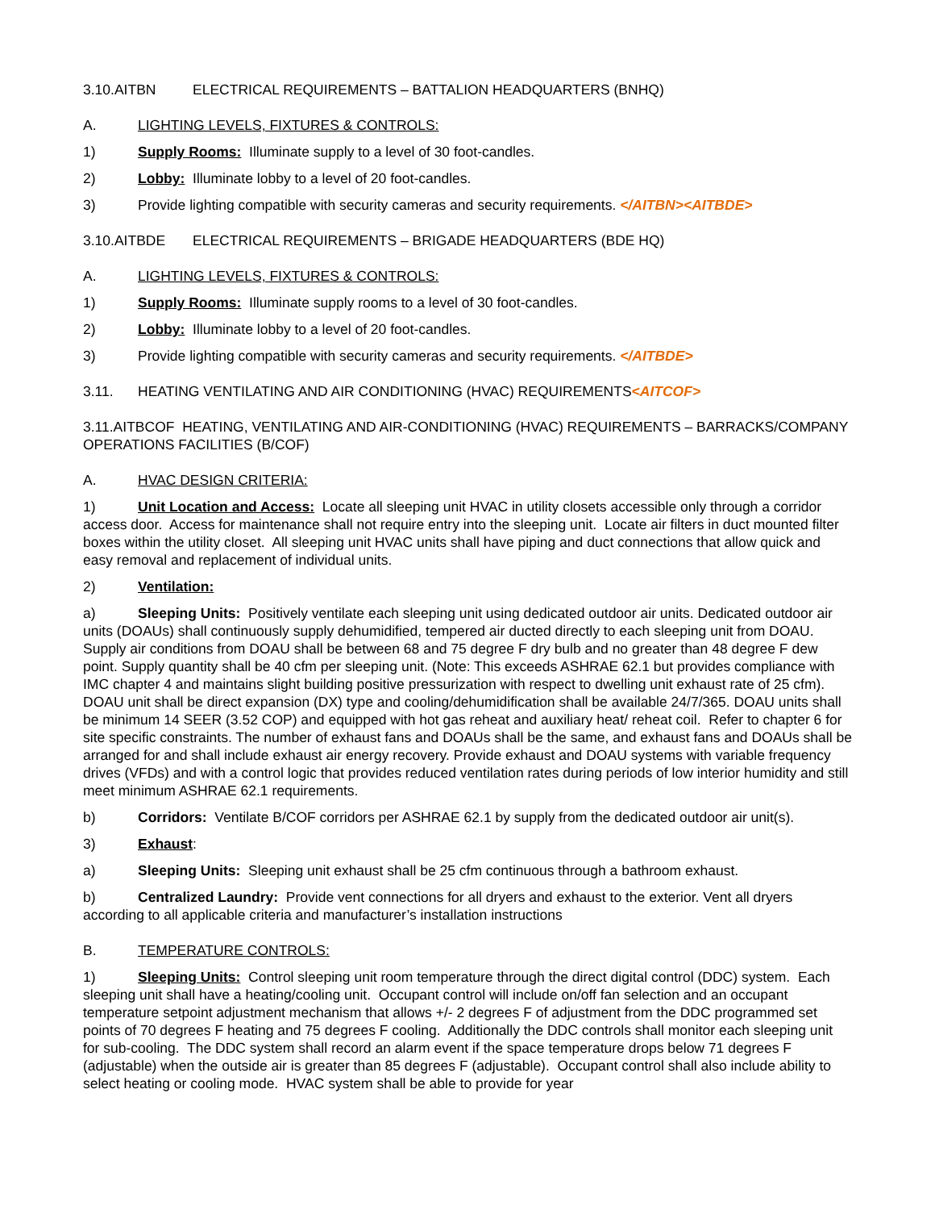3.10.AITBN ELECTRICAL REQUIREMENTS – BATTALION HEADQUARTERS (BNHQ)
A. LIGHTING LEVELS, FIXTURES & CONTROLS:
1) Supply Rooms: Illuminate supply to a level of 30 foot-candles.
2) Lobby: Illuminate lobby to a level of 20 foot-candles.
3) Provide lighting compatible with security cameras and security requirements. </AITBN><AITBDE>
3.10.AITBDE ELECTRICAL REQUIREMENTS – BRIGADE HEADQUARTERS (BDE HQ)
A. LIGHTING LEVELS, FIXTURES & CONTROLS:
1) Supply Rooms: Illuminate supply rooms to a level of 30 foot-candles.
2) Lobby: Illuminate lobby to a level of 20 foot-candles.
3) Provide lighting compatible with security cameras and security requirements. </AITBDE>
3.11. HEATING VENTILATING AND AIR CONDITIONING (HVAC) REQUIREMENTS<AITCOF>
3.11.AITBCOF HEATING, VENTILATING AND AIR-CONDITIONING (HVAC) REQUIREMENTS – BARRACKS/COMPANY OPERATIONS FACILITIES (B/COF)
A. HVAC DESIGN CRITERIA:
1) Unit Location and Access: Locate all sleeping unit HVAC in utility closets accessible only through a corridor access door. Access for maintenance shall not require entry into the sleeping unit. Locate air filters in duct mounted filter boxes within the utility closet. All sleeping unit HVAC units shall have piping and duct connections that allow quick and easy removal and replacement of individual units.
2) Ventilation:
a) Sleeping Units: Positively ventilate each sleeping unit using dedicated outdoor air units. Dedicated outdoor air units (DOAUs) shall continuously supply dehumidified, tempered air ducted directly to each sleeping unit from DOAU. Supply air conditions from DOAU shall be between 68 and 75 degree F dry bulb and no greater than 48 degree F dew point. Supply quantity shall be 40 cfm per sleeping unit. (Note: This exceeds ASHRAE 62.1 but provides compliance with IMC chapter 4 and maintains slight building positive pressurization with respect to dwelling unit exhaust rate of 25 cfm). DOAU unit shall be direct expansion (DX) type and cooling/dehumidification shall be available 24/7/365. DOAU units shall be minimum 14 SEER (3.52 COP) and equipped with hot gas reheat and auxiliary heat/ reheat coil. Refer to chapter 6 for site specific constraints. The number of exhaust fans and DOAUs shall be the same, and exhaust fans and DOAUs shall be arranged for and shall include exhaust air energy recovery. Provide exhaust and DOAU systems with variable frequency drives (VFDs) and with a control logic that provides reduced ventilation rates during periods of low interior humidity and still meet minimum ASHRAE 62.1 requirements.
b) Corridors: Ventilate B/COF corridors per ASHRAE 62.1 by supply from the dedicated outdoor air unit(s).
3) Exhaust:
a) Sleeping Units: Sleeping unit exhaust shall be 25 cfm continuous through a bathroom exhaust.
b) Centralized Laundry: Provide vent connections for all dryers and exhaust to the exterior. Vent all dryers according to all applicable criteria and manufacturer’s installation instructions
B. TEMPERATURE CONTROLS:
1) Sleeping Units: Control sleeping unit room temperature through the direct digital control (DDC) system. Each sleeping unit shall have a heating/cooling unit. Occupant control will include on/off fan selection and an occupant temperature setpoint adjustment mechanism that allows +/- 2 degrees F of adjustment from the DDC programmed set points of 70 degrees F heating and 75 degrees F cooling. Additionally the DDC controls shall monitor each sleeping unit for sub-cooling. The DDC system shall record an alarm event if the space temperature drops below 71 degrees F (adjustable) when the outside air is greater than 85 degrees F (adjustable). Occupant control shall also include ability to select heating or cooling mode. HVAC system shall be able to provide for year